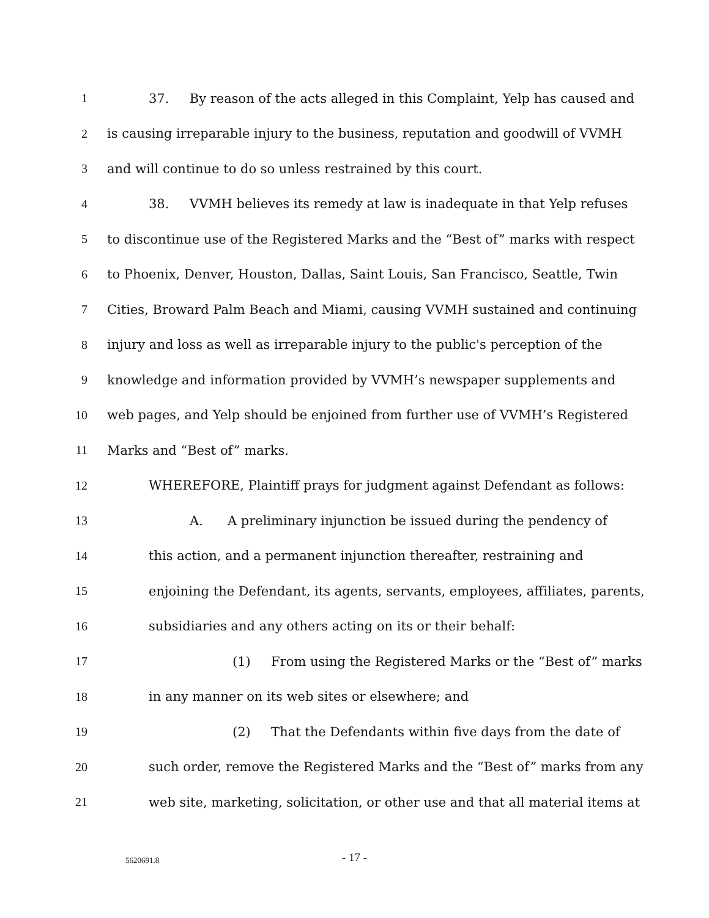1 37. By reason of the acts alleged in this Complaint, Yelp has caused and
2 is causing irreparable injury to the business, reputation and goodwill of VVMH
3 and will continue to do so unless restrained by this court.
4 38. VVMH believes its remedy at law is inadequate in that Yelp refuses
5 to discontinue use of the Registered Marks and the “Best of” marks with respect
6 to Phoenix, Denver, Houston, Dallas, Saint Louis, San Francisco, Seattle, Twin
7 Cities, Broward Palm Beach and Miami, causing VVMH sustained and continuing
8 injury and loss as well as irreparable injury to the public's perception of the
9 knowledge and information provided by VVMH’s newspaper supplements and
10 web pages, and Yelp should be enjoined from further use of VVMH’s Registered
11 Marks and “Best of” marks.
12 WHEREFORE, Plaintiff prays for judgment against Defendant as follows:
13 A. A preliminary injunction be issued during the pendency of
14 this action, and a permanent injunction thereafter, restraining and
15 enjoining the Defendant, its agents, servants, employees, affiliates, parents,
16 subsidiaries and any others acting on its or their behalf:
17 (1) From using the Registered Marks or the “Best of” marks
18 in any manner on its web sites or elsewhere; and
19 (2) That the Defendants within five days from the date of
20 such order, remove the Registered Marks and the “Best of” marks from any
21 web site, marketing, solicitation, or other use and that all material items at
5620691.8
- 17 -